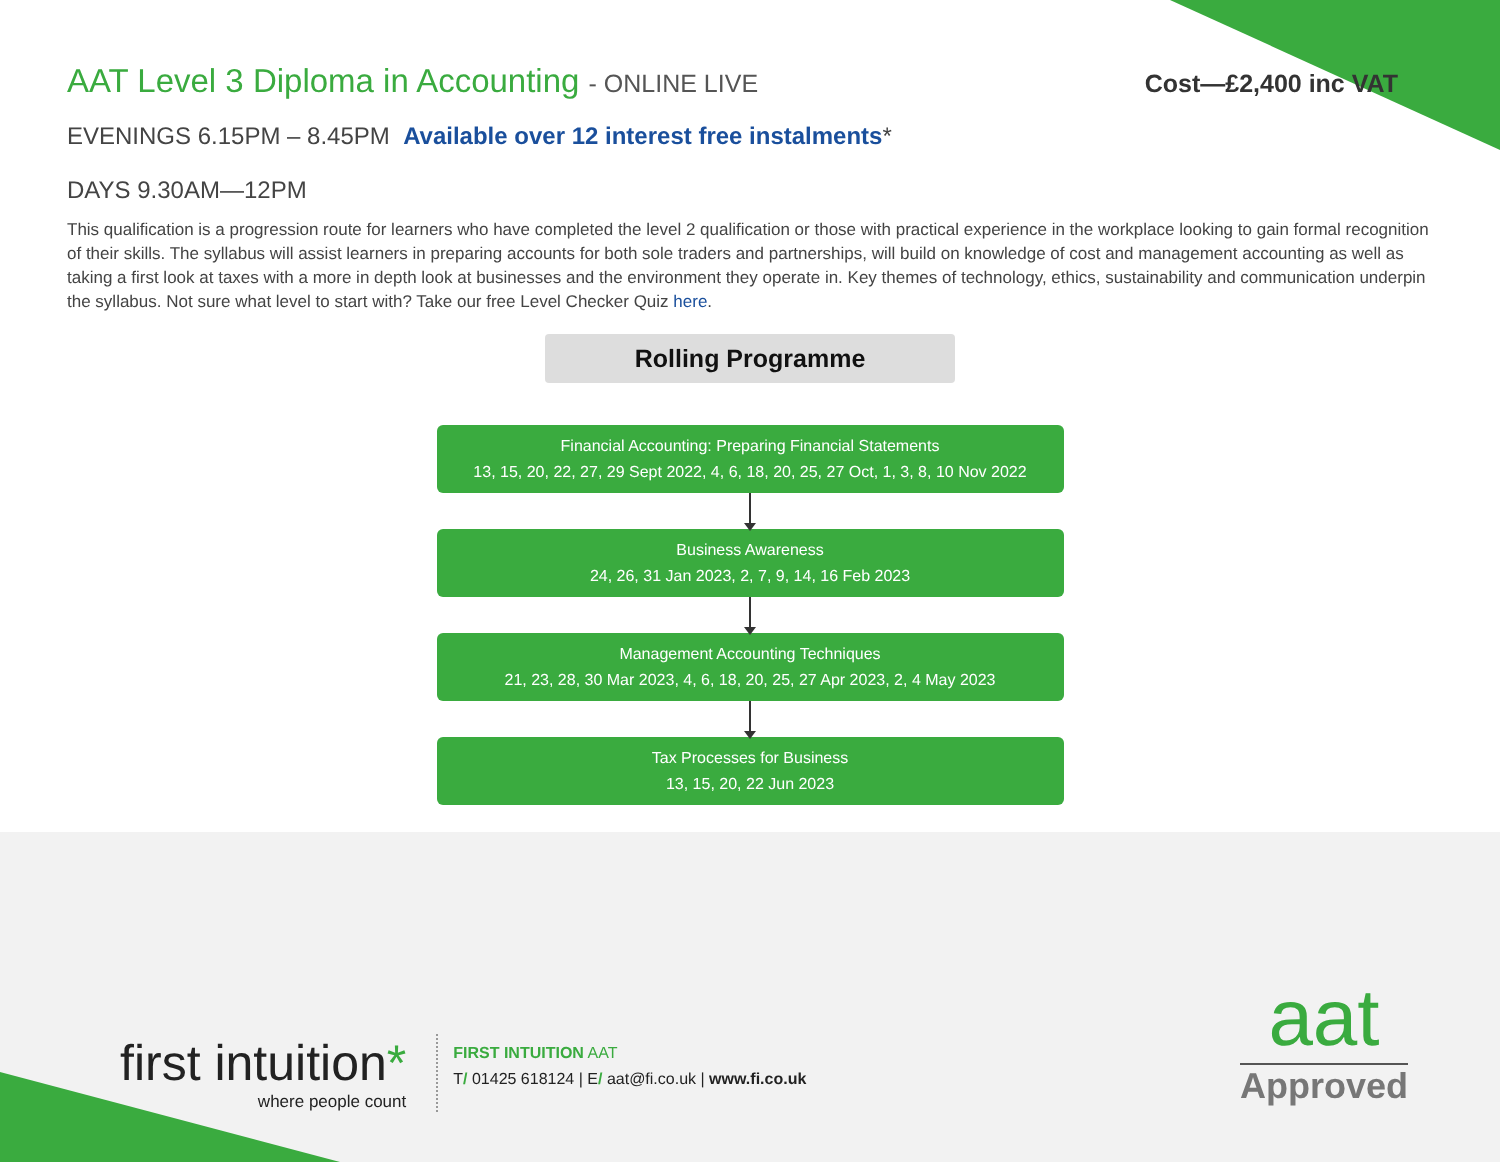AAT Level 3 Diploma in Accounting - ONLINE LIVE
Cost—£2,400 inc VAT
EVENINGS 6.15PM – 8.45PM Available over 12 interest free instalments*
DAYS 9.30AM—12PM
This qualification is a progression route for learners who have completed the level 2 qualification or those with practical experience in the workplace looking to gain formal recognition of their skills. The syllabus will assist learners in preparing accounts for both sole traders and partnerships, will build on knowledge of cost and management accounting as well as taking a first look at taxes with a more in depth look at businesses and the environment they operate in. Key themes of technology, ethics, sustainability and communication underpin the syllabus. Not sure what level to start with? Take our free Level Checker Quiz here.
Rolling Programme
Financial Accounting: Preparing Financial Statements
13, 15, 20, 22, 27, 29 Sept 2022, 4, 6, 18, 20, 25, 27 Oct, 1, 3, 8, 10 Nov 2022
Business Awareness
24, 26, 31 Jan 2023, 2, 7, 9, 14, 16 Feb 2023
Management Accounting Techniques
21, 23, 28, 30 Mar 2023, 4, 6, 18, 20, 25, 27 Apr 2023, 2, 4 May 2023
Tax Processes for Business
13, 15, 20, 22 Jun 2023
first intuition*
where people count
FIRST INTUITION AAT
T/ 01425 618124 | E/ aat@fi.co.uk | www.fi.co.uk
aat
Approved